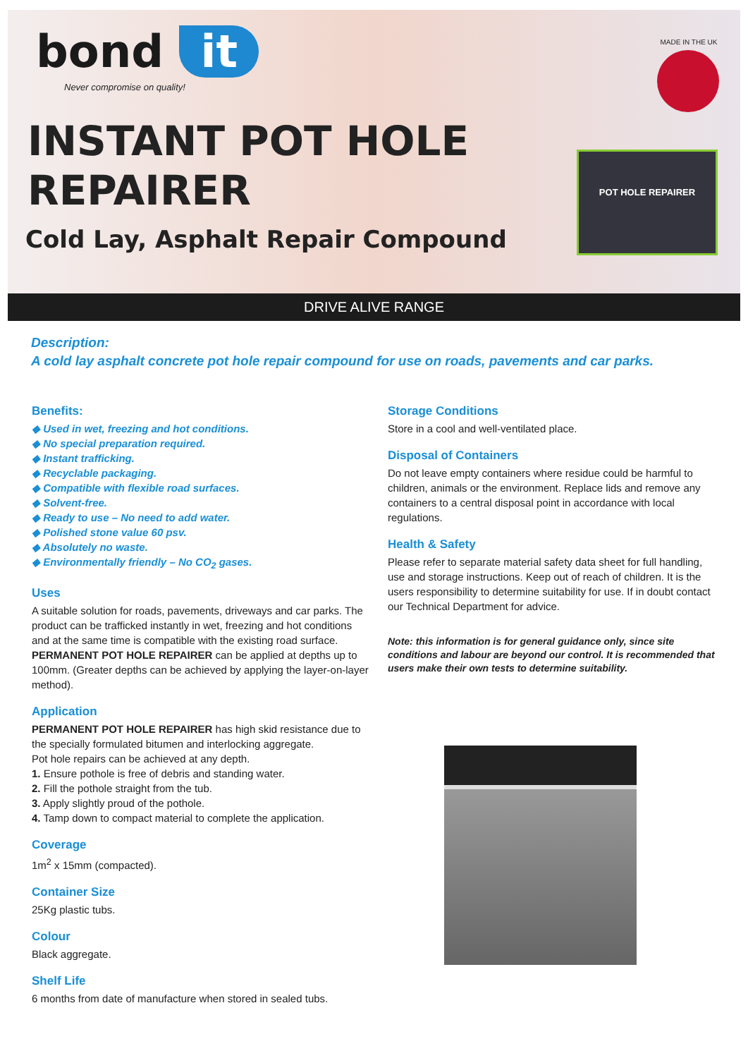bond it
Never compromise on quality!
INSTANT POT HOLE REPAIRER
Cold Lay, Asphalt Repair Compound
MADE IN THE UK
POT HOLE REPAIRER
DRIVE ALIVE RANGE
Description:
A cold lay asphalt concrete pot hole repair compound for use on roads, pavements and car parks.
Benefits:
◆ Used in wet, freezing and hot conditions.
◆ No special preparation required.
◆ Instant trafficking.
◆ Recyclable packaging.
◆ Compatible with flexible road surfaces.
◆ Solvent-free.
◆ Ready to use – No need to add water.
◆ Polished stone value 60 psv.
◆ Absolutely no waste.
◆ Environmentally friendly – No CO<sub>2</sub> gases.
Uses
A suitable solution for roads, pavements, driveways and car parks. The product can be trafficked instantly in wet, freezing and hot conditions and at the same time is compatible with the existing road surface. PERMANENT POT HOLE REPAIRER can be applied at depths up to 100mm. (Greater depths can be achieved by applying the layer-on-layer method).
Application
PERMANENT POT HOLE REPAIRER has high skid resistance due to the specially formulated bitumen and interlocking aggregate.
Pot hole repairs can be achieved at any depth.
1. Ensure pothole is free of debris and standing water.
2. Fill the pothole straight from the tub.
3. Apply slightly proud of the pothole.
4. Tamp down to compact material to complete the application.
Coverage
1m<sup>2</sup> x 15mm (compacted).
Container Size
25Kg plastic tubs.
Colour
Black aggregate.
Shelf Life
6 months from date of manufacture when stored in sealed tubs.
Storage Conditions
Store in a cool and well-ventilated place.
Disposal of Containers
Do not leave empty containers where residue could be harmful to children, animals or the environment. Replace lids and remove any containers to a central disposal point in accordance with local regulations.
Health & Safety
Please refer to separate material safety data sheet for full handling, use and storage instructions. Keep out of reach of children. It is the users responsibility to determine suitability for use. If in doubt contact our Technical Department for advice.
Note: this information is for general guidance only, since site conditions and labour are beyond our control. It is recommended that users make their own tests to determine suitability.